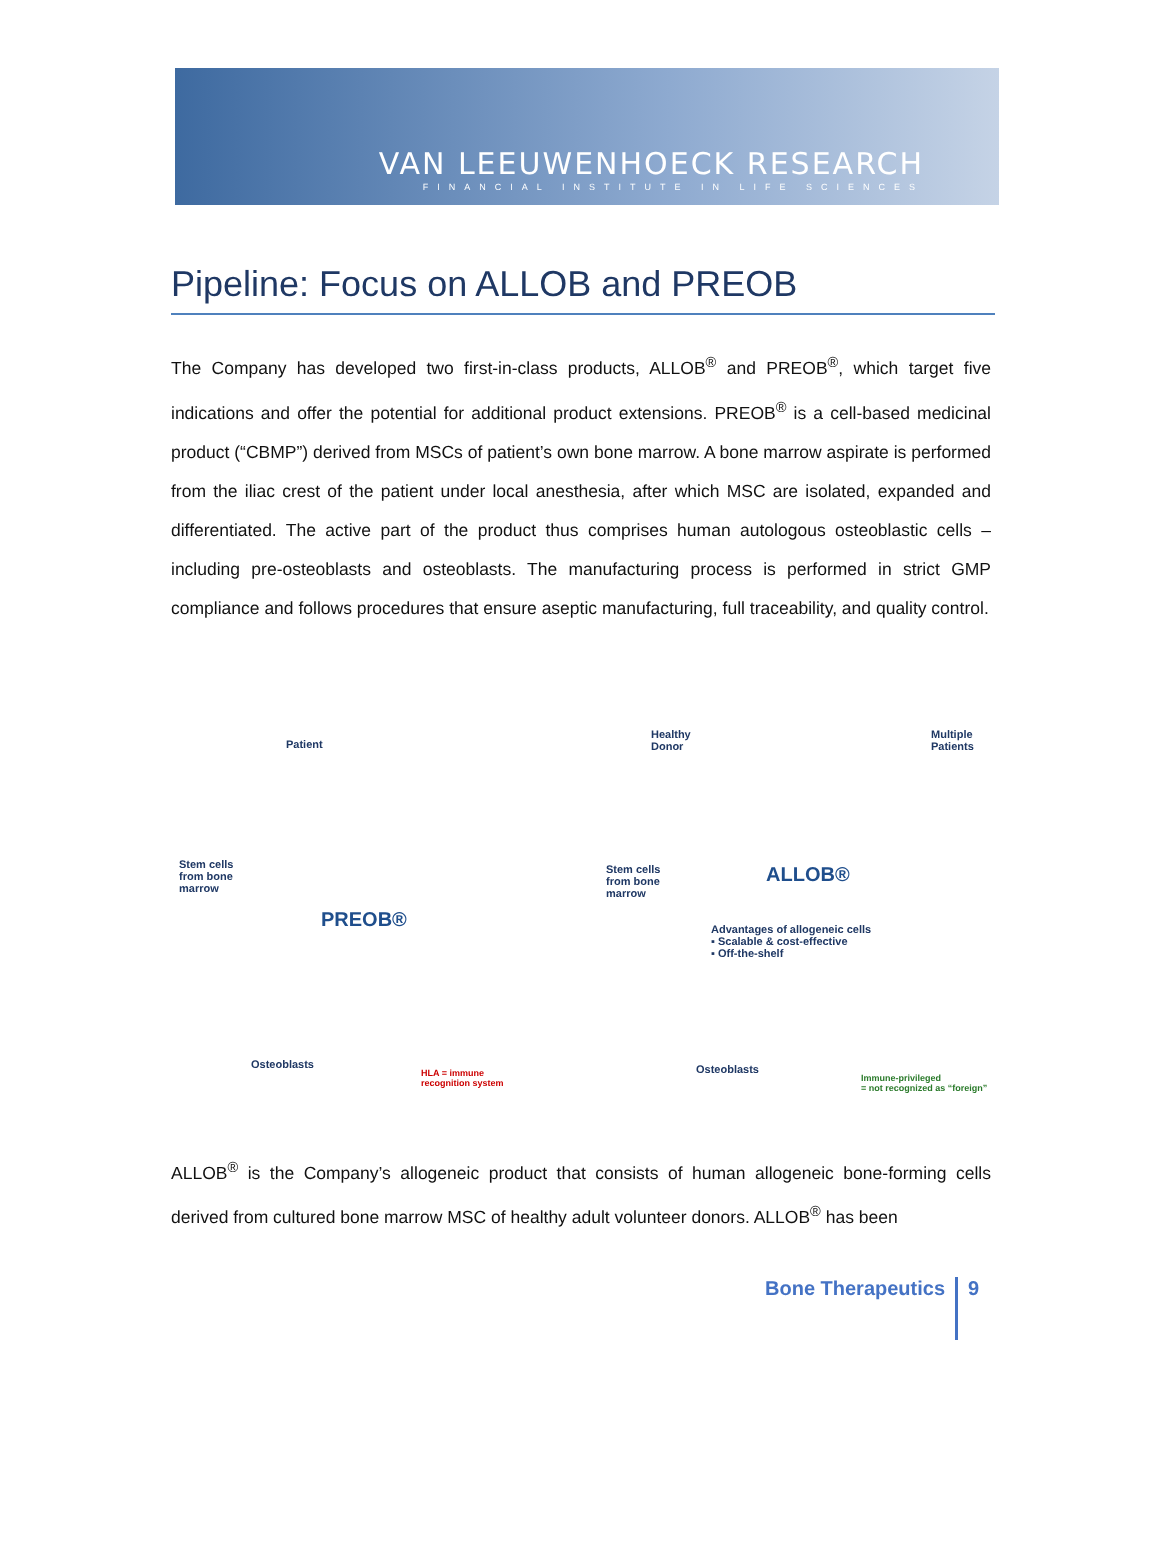VAN LEEUWENHOECK RESEARCH
FINANCIAL INSTITUTE IN LIFE SCIENCES
Pipeline: Focus on ALLOB and PREOB
The Company has developed two first-in-class products, ALLOB<sup>®</sup> and PREOB<sup>®</sup>, which target five indications and offer the potential for additional product extensions. PREOB<sup>®</sup> is a cell-based medicinal product (“CBMP”) derived from MSCs of patient’s own bone marrow. A bone marrow aspirate is performed from the iliac crest of the patient under local anesthesia, after which MSC are isolated, expanded and differentiated. The active part of the product thus comprises human autologous osteoblastic cells – including pre-osteoblasts and osteoblasts. The manufacturing process is performed in strict GMP compliance and follows procedures that ensure aseptic manufacturing, full traceability, and quality control.
Patient
Stem cells
from bone
marrow
PREOB®
Osteoblasts
HLA = immune
recognition system
Healthy
Donor
Multiple
Patients
Stem cells
from bone
marrow
ALLOB®
Advantages of allogeneic cells
▪ Scalable & cost-effective
▪ Off-the-shelf
Osteoblasts
Immune-privileged
= not recognized as “foreign”
ALLOB<sup>®</sup> is the Company’s allogeneic product that consists of human allogeneic bone-forming cells derived from cultured bone marrow MSC of healthy adult volunteer donors. ALLOB<sup>®</sup> has been
Bone Therapeutics 9